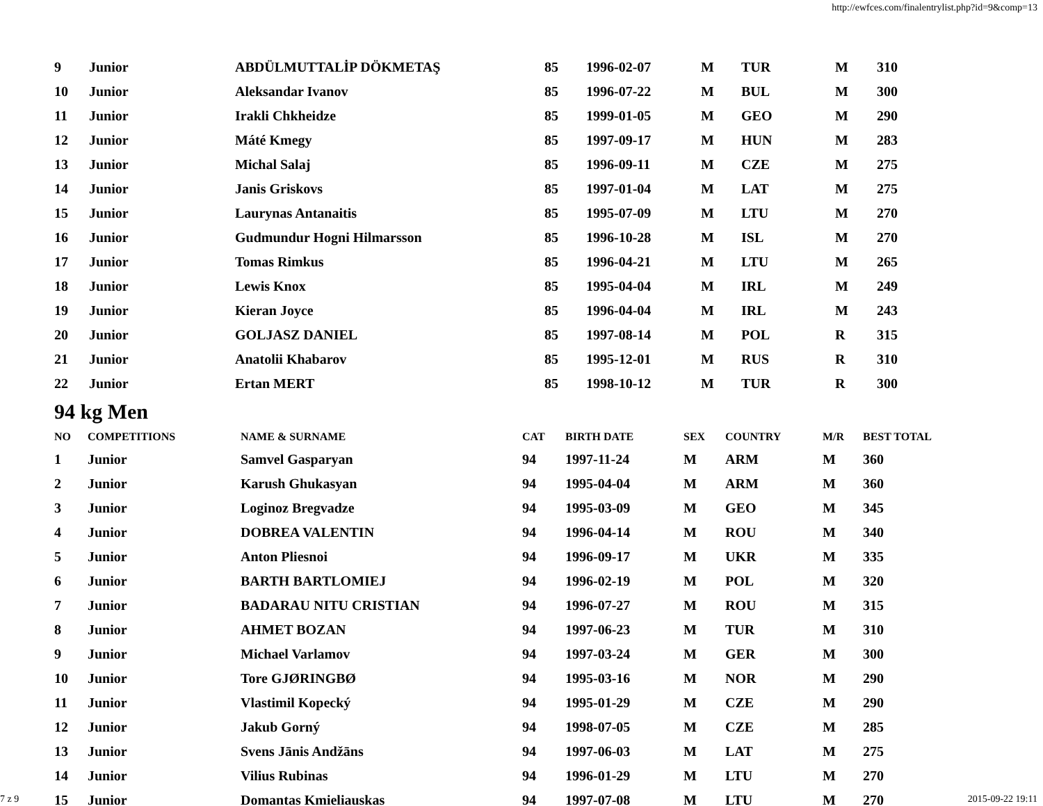http://ewfces.com/finalentrylist.php?id=9&comp=13
| 9 | Junior | ABDÜLMUTTALİP DÖKMETAŞ | 85 | 1996-02-07 | M | TUR | M | 310 |
| 10 | Junior | Aleksandar Ivanov | 85 | 1996-07-22 | M | BUL | M | 300 |
| 11 | Junior | Irakli Chkheidze | 85 | 1999-01-05 | M | GEO | M | 290 |
| 12 | Junior | Máté Kmegy | 85 | 1997-09-17 | M | HUN | M | 283 |
| 13 | Junior | Michal Salaj | 85 | 1996-09-11 | M | CZE | M | 275 |
| 14 | Junior | Janis Griskovs | 85 | 1997-01-04 | M | LAT | M | 275 |
| 15 | Junior | Laurynas Antanaitis | 85 | 1995-07-09 | M | LTU | M | 270 |
| 16 | Junior | Gudmundur Hogni Hilmarsson | 85 | 1996-10-28 | M | ISL | M | 270 |
| 17 | Junior | Tomas Rimkus | 85 | 1996-04-21 | M | LTU | M | 265 |
| 18 | Junior | Lewis Knox | 85 | 1995-04-04 | M | IRL | M | 249 |
| 19 | Junior | Kieran Joyce | 85 | 1996-04-04 | M | IRL | M | 243 |
| 20 | Junior | GOLJASZ DANIEL | 85 | 1997-08-14 | M | POL | R | 315 |
| 21 | Junior | Anatolii Khabarov | 85 | 1995-12-01 | M | RUS | R | 310 |
| 22 | Junior | Ertan MERT | 85 | 1998-10-12 | M | TUR | R | 300 |
94 kg Men
| NO | COMPETITIONS | NAME & SURNAME | CAT | BIRTH DATE | SEX | COUNTRY | M/R | BEST TOTAL |
| --- | --- | --- | --- | --- | --- | --- | --- | --- |
| 1 | Junior | Samvel Gasparyan | 94 | 1997-11-24 | M | ARM | M | 360 |
| 2 | Junior | Karush Ghukasyan | 94 | 1995-04-04 | M | ARM | M | 360 |
| 3 | Junior | Loginoz Bregvadze | 94 | 1995-03-09 | M | GEO | M | 345 |
| 4 | Junior | DOBREA VALENTIN | 94 | 1996-04-14 | M | ROU | M | 340 |
| 5 | Junior | Anton Pliesnoi | 94 | 1996-09-17 | M | UKR | M | 335 |
| 6 | Junior | BARTH BARTLOMIEJ | 94 | 1996-02-19 | M | POL | M | 320 |
| 7 | Junior | BADARAU NITU CRISTIAN | 94 | 1996-07-27 | M | ROU | M | 315 |
| 8 | Junior | AHMET BOZAN | 94 | 1997-06-23 | M | TUR | M | 310 |
| 9 | Junior | Michael Varlamov | 94 | 1997-03-24 | M | GER | M | 300 |
| 10 | Junior | Tore GJØRINGBØ | 94 | 1995-03-16 | M | NOR | M | 290 |
| 11 | Junior | Vlastimil Kopecký | 94 | 1995-01-29 | M | CZE | M | 290 |
| 12 | Junior | Jakub Gorný | 94 | 1998-07-05 | M | CZE | M | 285 |
| 13 | Junior | Svens Jānis Andžāns | 94 | 1997-06-03 | M | LAT | M | 275 |
| 14 | Junior | Vilius Rubinas | 94 | 1996-01-29 | M | LTU | M | 270 |
| 15 | Junior | Domantas Kmieliauskas | 94 | 1997-07-08 | M | LTU | M | 270 |
7 z 9 2015-09-22 19:11